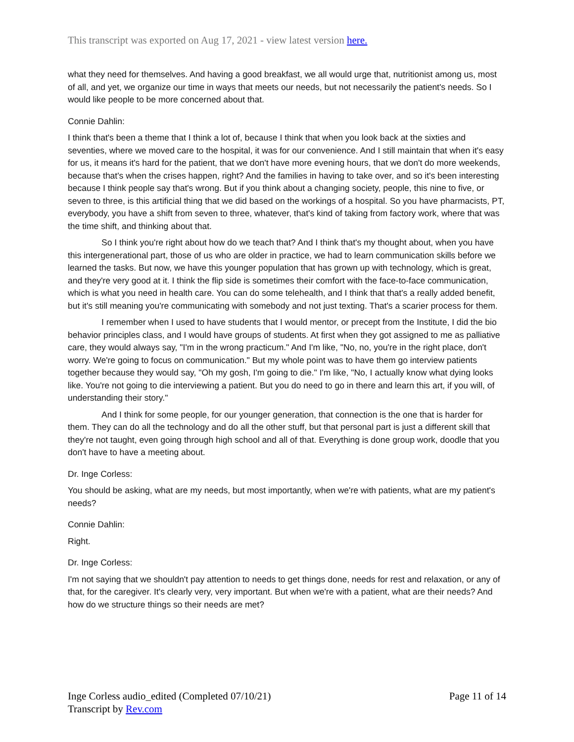This transcript was exported on Aug 17, 2021 - view latest version here.
what they need for themselves. And having a good breakfast, we all would urge that, nutritionist among us, most of all, and yet, we organize our time in ways that meets our needs, but not necessarily the patient's needs. So I would like people to be more concerned about that.
Connie Dahlin:
I think that's been a theme that I think a lot of, because I think that when you look back at the sixties and seventies, where we moved care to the hospital, it was for our convenience. And I still maintain that when it's easy for us, it means it's hard for the patient, that we don't have more evening hours, that we don't do more weekends, because that's when the crises happen, right? And the families in having to take over, and so it's been interesting because I think people say that's wrong. But if you think about a changing society, people, this nine to five, or seven to three, is this artificial thing that we did based on the workings of a hospital. So you have pharmacists, PT, everybody, you have a shift from seven to three, whatever, that's kind of taking from factory work, where that was the time shift, and thinking about that.
So I think you're right about how do we teach that? And I think that's my thought about, when you have this intergenerational part, those of us who are older in practice, we had to learn communication skills before we learned the tasks. But now, we have this younger population that has grown up with technology, which is great, and they're very good at it. I think the flip side is sometimes their comfort with the face-to-face communication, which is what you need in health care. You can do some telehealth, and I think that that's a really added benefit, but it's still meaning you're communicating with somebody and not just texting. That's a scarier process for them.
I remember when I used to have students that I would mentor, or precept from the Institute, I did the bio behavior principles class, and I would have groups of students. At first when they got assigned to me as palliative care, they would always say, "I'm in the wrong practicum." And I'm like, "No, no, you're in the right place, don't worry. We're going to focus on communication." But my whole point was to have them go interview patients together because they would say, "Oh my gosh, I'm going to die." I'm like, "No, I actually know what dying looks like. You're not going to die interviewing a patient. But you do need to go in there and learn this art, if you will, of understanding their story."
And I think for some people, for our younger generation, that connection is the one that is harder for them. They can do all the technology and do all the other stuff, but that personal part is just a different skill that they're not taught, even going through high school and all of that. Everything is done group work, doodle that you don't have to have a meeting about.
Dr. Inge Corless:
You should be asking, what are my needs, but most importantly, when we're with patients, what are my patient's needs?
Connie Dahlin:
Right.
Dr. Inge Corless:
I'm not saying that we shouldn't pay attention to needs to get things done, needs for rest and relaxation, or any of that, for the caregiver. It's clearly very, very important. But when we're with a patient, what are their needs? And how do we structure things so their needs are met?
Inge Corless audio_edited (Completed 07/10/21)
Transcript by Rev.com
Page 11 of 14